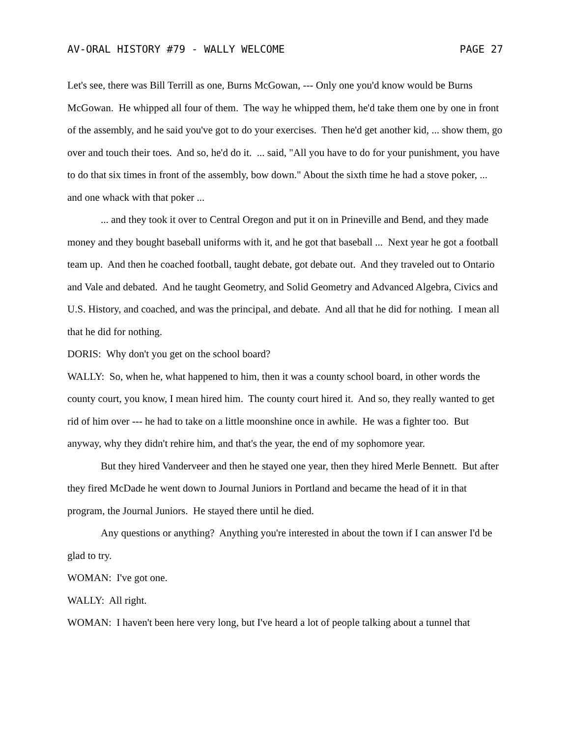AV-ORAL HISTORY #79 - WALLY WELCOME PAGE 27
Let's see, there was Bill Terrill as one, Burns McGowan, --- Only one you'd know would be Burns McGowan. He whipped all four of them. The way he whipped them, he'd take them one by one in front of the assembly, and he said you've got to do your exercises. Then he'd get another kid, ... show them, go over and touch their toes. And so, he'd do it. ... said, "All you have to do for your punishment, you have to do that six times in front of the assembly, bow down." About the sixth time he had a stove poker, ... and one whack with that poker ...
... and they took it over to Central Oregon and put it on in Prineville and Bend, and they made money and they bought baseball uniforms with it, and he got that baseball ... Next year he got a football team up. And then he coached football, taught debate, got debate out. And they traveled out to Ontario and Vale and debated. And he taught Geometry, and Solid Geometry and Advanced Algebra, Civics and U.S. History, and coached, and was the principal, and debate. And all that he did for nothing. I mean all that he did for nothing.
DORIS: Why don't you get on the school board?
WALLY: So, when he, what happened to him, then it was a county school board, in other words the county court, you know, I mean hired him. The county court hired it. And so, they really wanted to get rid of him over --- he had to take on a little moonshine once in awhile. He was a fighter too. But anyway, why they didn't rehire him, and that's the year, the end of my sophomore year.
But they hired Vanderveer and then he stayed one year, then they hired Merle Bennett. But after they fired McDade he went down to Journal Juniors in Portland and became the head of it in that program, the Journal Juniors. He stayed there until he died.
Any questions or anything? Anything you're interested in about the town if I can answer I'd be glad to try.
WOMAN: I've got one.
WALLY: All right.
WOMAN: I haven't been here very long, but I've heard a lot of people talking about a tunnel that